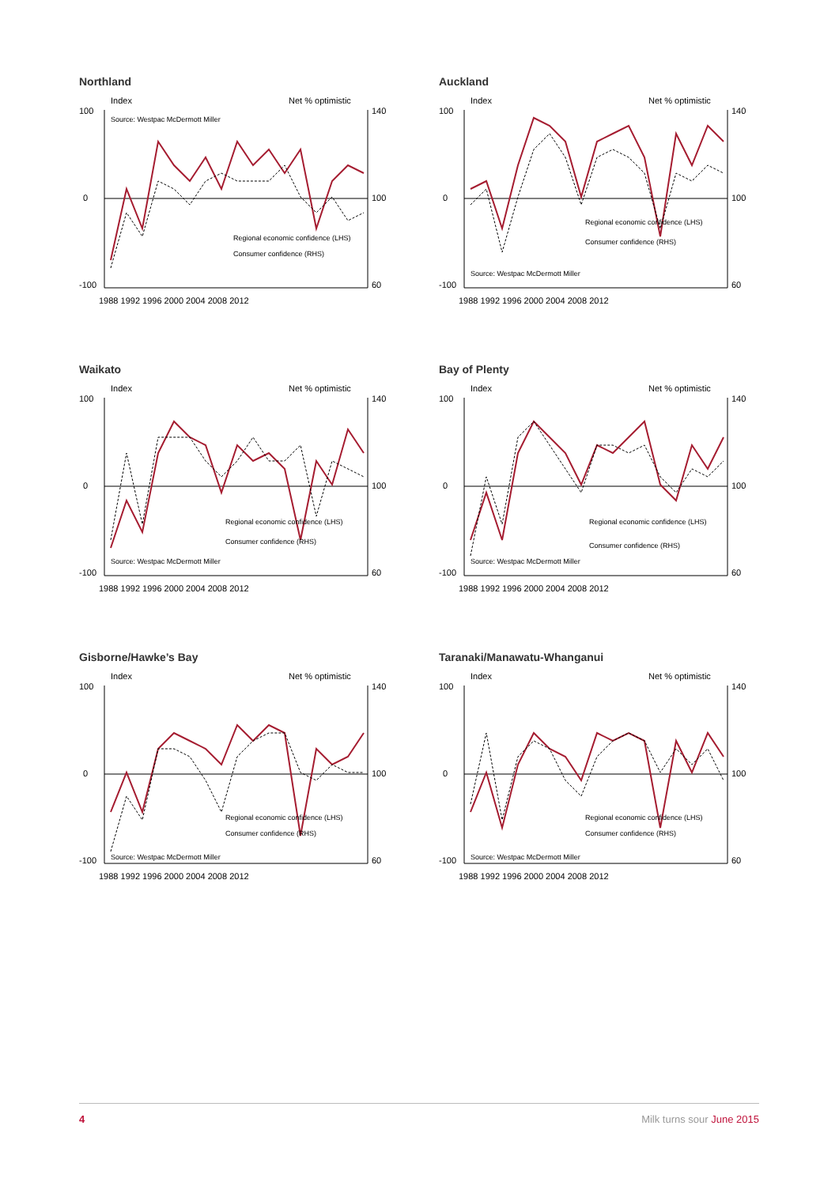Northland
Index
Net % optimistic
Source: Westpac McDermott Miller
100
0
-100
140
100
60
Regional economic confidence (LHS)
Consumer confidence (RHS)
1988 1992 1996 2000 2004 2008 2012
Auckland
Index
Net % optimistic
Source: Westpac McDermott Miller
100
0
-100
140
100
60
Regional economic confidence (LHS)
Consumer confidence (RHS)
1988 1992 1996 2000 2004 2008 2012
Waikato
Index
Net % optimistic
Source: Westpac McDermott Miller
100
0
-100
140
100
60
Regional economic confidence (LHS)
Consumer confidence (RHS)
1988 1992 1996 2000 2004 2008 2012
Bay of Plenty
Index
Net % optimistic
Source: Westpac McDermott Miller
100
0
-100
140
100
60
Regional economic confidence (LHS)
Consumer confidence (RHS)
1988 1992 1996 2000 2004 2008 2012
Gisborne/Hawke’s Bay
Index
Net % optimistic
Source: Westpac McDermott Miller
100
0
-100
140
100
60
Regional economic confidence (LHS)
Consumer confidence (RHS)
1988 1992 1996 2000 2004 2008 2012
Taranaki/Manawatu-Whanganui
Index
Net % optimistic
Source: Westpac McDermott Miller
100
0
-100
140
100
60
Regional economic confidence (LHS)
Consumer confidence (RHS)
1988 1992 1996 2000 2004 2008 2012
4 Milk turns sour June 2015